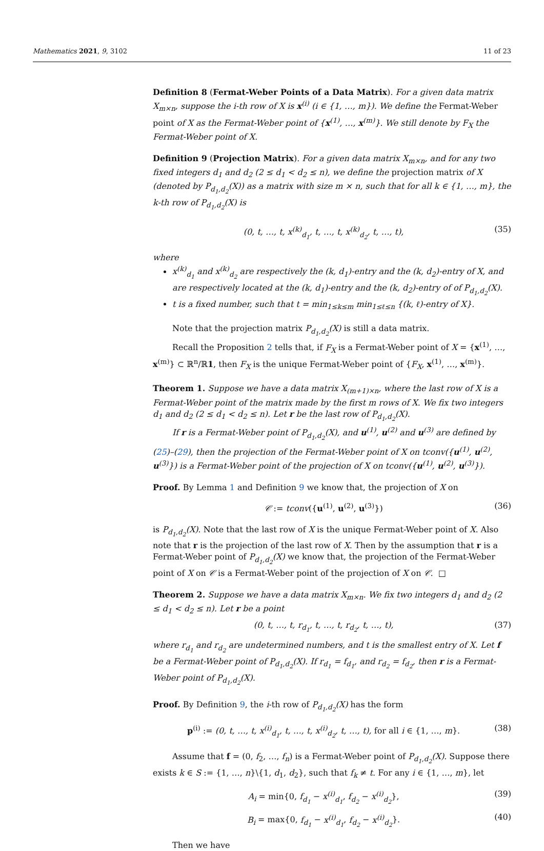Mathematics 2021, 9, 3102 11 of 23
Definition 8 (Fermat-Weber Points of a Data Matrix). For a given data matrix X<sub>m×n</sub>, suppose the i-th row of X is x<sup>(i)</sup> (i ∈ {1, …, m}). We define the Fermat-Weber point of X as the Fermat-Weber point of {x<sup>(1)</sup>, …, x<sup>(m)</sup>}. We still denote by F<sub>X</sub> the Fermat-Weber point of X.
Definition 9 (Projection Matrix). For a given data matrix X<sub>m×n</sub>, and for any two fixed integers d<sub>1</sub> and d<sub>2</sub> (2 ≤ d<sub>1</sub> < d<sub>2</sub> ≤ n), we define the projection matrix of X (denoted by P<sub>d<sub>1</sub>,d<sub>2</sub></sub>(X)) as a matrix with size m × n, such that for all k ∈ {1, …, m}, the k-th row of P<sub>d<sub>1</sub>,d<sub>2</sub></sub>(X) is
(0, t, …, t, x<sup>(k)</sup><sub>d<sub>1</sub></sub>, t, …, t, x<sup>(k)</sup><sub>d<sub>2</sub></sub>, t, …, t), (35)
where
x<sup>(k)</sup><sub>d<sub>1</sub></sub> and x<sup>(k)</sup><sub>d<sub>2</sub></sub> are respectively the (k, d<sub>1</sub>)-entry and the (k, d<sub>2</sub>)-entry of X, and are respectively located at the (k, d<sub>1</sub>)-entry and the (k, d<sub>2</sub>)-entry of of P<sub>d<sub>1</sub>,d<sub>2</sub></sub>(X).
t is a fixed number, such that t = min<sub>1≤k≤m</sub> min<sub>1≤ℓ≤n</sub> {(k, ℓ)-entry of X}.
Note that the projection matrix P<sub>d<sub>1</sub>,d<sub>2</sub></sub>(X) is still a data matrix.
Recall the Proposition 2 tells that, if F<sub>X</sub> is a Fermat-Weber point of X = {x<sup>(1)</sup>, …, x<sup>(m)</sup>} ⊂ ℝ<sup>n</sup>/ℝ1, then F<sub>X</sub> is the unique Fermat-Weber point of {F<sub>X</sub>, x<sup>(1)</sup>, …, x<sup>(m)</sup>}.
Theorem 1. Suppose we have a data matrix X<sub>(m+1)×n</sub>, where the last row of X is a Fermat-Weber point of the matrix made by the first m rows of X. We fix two integers d<sub>1</sub> and d<sub>2</sub> (2 ≤ d<sub>1</sub> < d<sub>2</sub> ≤ n). Let r be the last row of P<sub>d<sub>1</sub>,d<sub>2</sub></sub>(X).
If r is a Fermat-Weber point of P<sub>d<sub>1</sub>,d<sub>2</sub></sub>(X), and u<sup>(1)</sup>, u<sup>(2)</sup> and u<sup>(3)</sup> are defined by (25)–(29), then the projection of the Fermat-Weber point of X on tconv({u<sup>(1)</sup>, u<sup>(2)</sup>, u<sup>(3)</sup>}) is a Fermat-Weber point of the projection of X on tconv({u<sup>(1)</sup>, u<sup>(2)</sup>, u<sup>(3)</sup>}).
Proof. By Lemma 1 and Definition 9 we know that, the projection of X on
𝒞 := tconv({u<sup>(1)</sup>, u<sup>(2)</sup>, u<sup>(3)</sup>}) (36)
is P<sub>d<sub>1</sub>,d<sub>2</sub></sub>(X). Note that the last row of X is the unique Fermat-Weber point of X. Also note that r is the projection of the last row of X. Then by the assumption that r is a Fermat-Weber point of P<sub>d<sub>1</sub>,d<sub>2</sub></sub>(X) we know that, the projection of the Fermat-Weber point of X on 𝒞 is a Fermat-Weber point of the projection of X on 𝒞. □
Theorem 2. Suppose we have a data matrix X<sub>m×n</sub>. We fix two integers d<sub>1</sub> and d<sub>2</sub> (2 ≤ d<sub>1</sub> < d<sub>2</sub> ≤ n). Let r be a point
(0, t, …, t, r<sub>d<sub>1</sub></sub>, t, …, t, r<sub>d<sub>2</sub></sub>, t, …, t), (37)
where r<sub>d<sub>1</sub></sub> and r<sub>d<sub>2</sub></sub> are undetermined numbers, and t is the smallest entry of X. Let f be a Fermat-Weber point of P<sub>d<sub>1</sub>,d<sub>2</sub></sub>(X). If r<sub>d<sub>1</sub></sub> = f<sub>d<sub>1</sub></sub>, and r<sub>d<sub>2</sub></sub> = f<sub>d<sub>2</sub></sub>, then r is a Fermat-Weber point of P<sub>d<sub>1</sub>,d<sub>2</sub></sub>(X).
Proof. By Definition 9, the i-th row of P<sub>d<sub>1</sub>,d<sub>2</sub></sub>(X) has the form
p<sup>(i)</sup> := (0, t, …, t, x<sup>(i)</sup><sub>d<sub>1</sub></sub>, t, …, t, x<sup>(i)</sup><sub>d<sub>2</sub></sub>, t, …, t), for all i ∈ {1, …, m}. (38)
Assume that f = (0, f<sub>2</sub>, …, f<sub>n</sub>) is a Fermat-Weber point of P<sub>d<sub>1</sub>,d<sub>2</sub></sub>(X). Suppose there exists k ∈ S := {1, …, n}\{1, d<sub>1</sub>, d<sub>2</sub>}, such that f<sub>k</sub> ≠ t. For any i ∈ {1, …, m}, let
A<sub>i</sub> = min{0, f<sub>d<sub>1</sub></sub> − x<sup>(i)</sup><sub>d<sub>1</sub></sub>, f<sub>d<sub>2</sub></sub> − x<sup>(i)</sup><sub>d<sub>2</sub></sub>}, (39)
B<sub>i</sub> = max{0, f<sub>d<sub>1</sub></sub> − x<sup>(i)</sup><sub>d<sub>1</sub></sub>, f<sub>d<sub>2</sub></sub> − x<sup>(i)</sup><sub>d<sub>2</sub></sub>}. (40)
Then we have